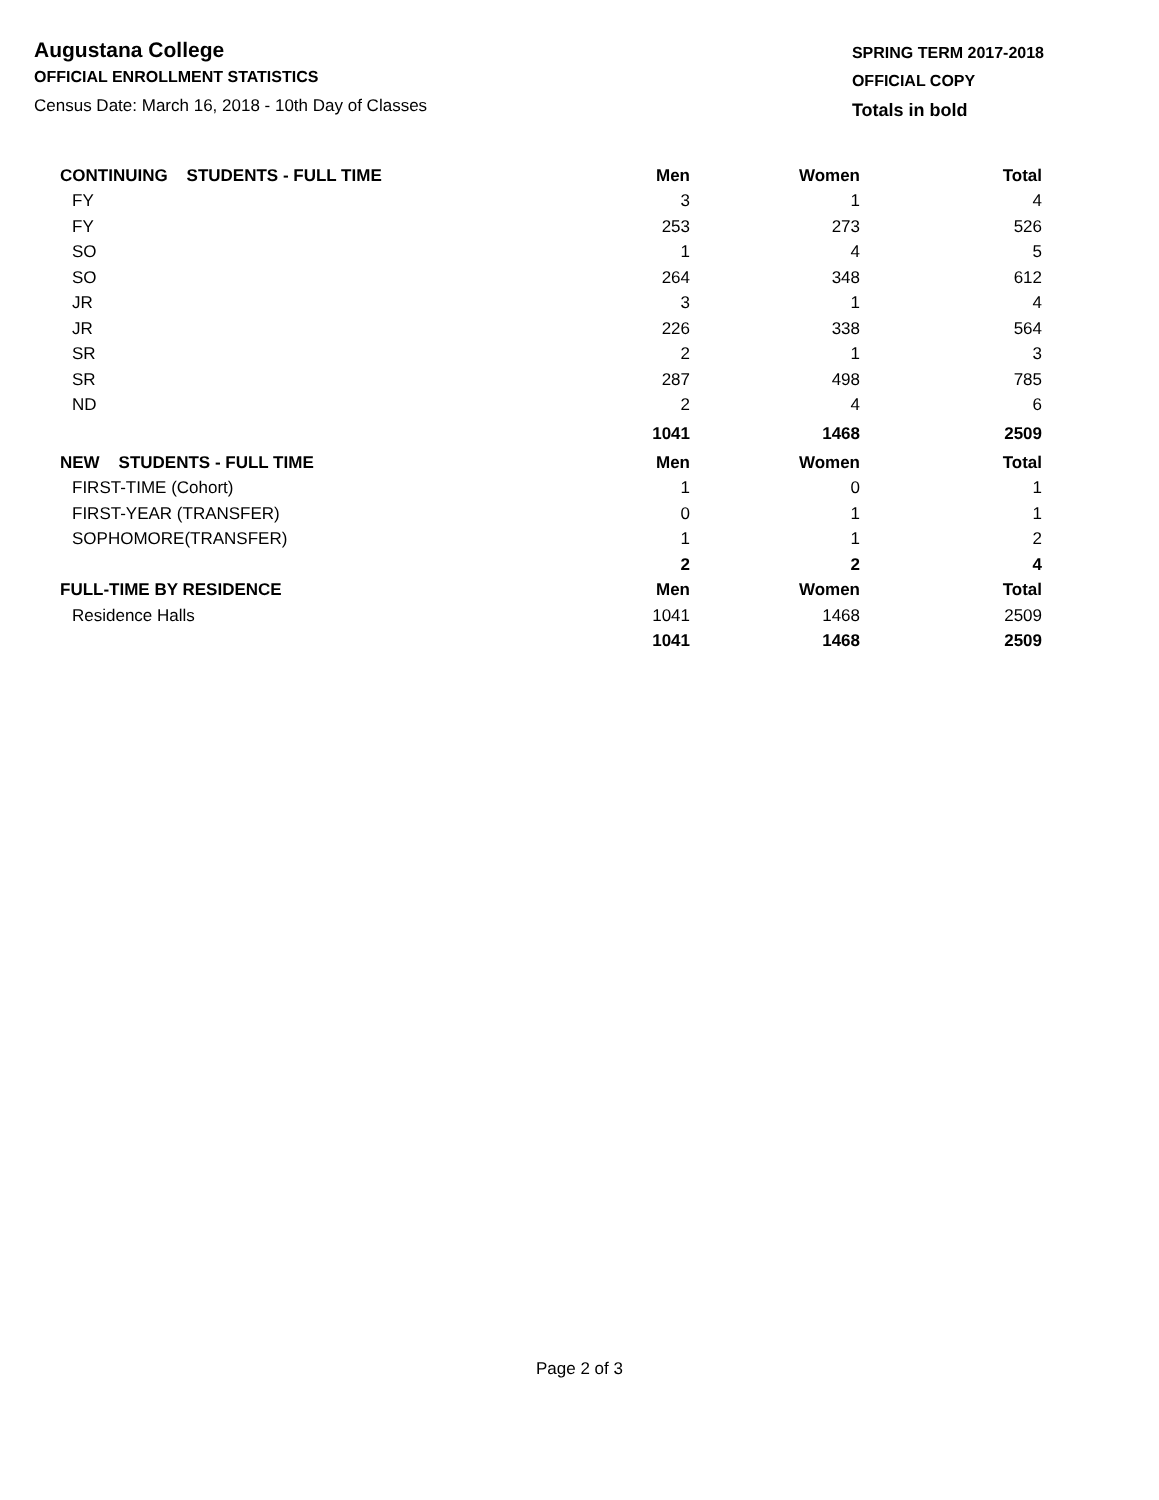Augustana College
OFFICIAL ENROLLMENT STATISTICS
Census Date: March 16, 2018 - 10th Day of Classes
SPRING TERM 2017-2018
OFFICIAL COPY
Totals in bold
| CONTINUING STUDENTS - FULL TIME | Men | Women | Total |
| --- | --- | --- | --- |
| FY | 3 | 1 | 4 |
| FY | 253 | 273 | 526 |
| SO | 1 | 4 | 5 |
| SO | 264 | 348 | 612 |
| JR | 3 | 1 | 4 |
| JR | 226 | 338 | 564 |
| SR | 2 | 1 | 3 |
| SR | 287 | 498 | 785 |
| ND | 2 | 4 | 6 |
| | 1041 | 1468 | 2509 |
| NEW STUDENTS - FULL TIME | Men | Women | Total |
| FIRST-TIME (Cohort) | 1 | 0 | 1 |
| FIRST-YEAR (TRANSFER) | 0 | 1 | 1 |
| SOPHOMORE(TRANSFER) | 1 | 1 | 2 |
| | 2 | 2 | 4 |
| FULL-TIME BY RESIDENCE | Men | Women | Total |
| Residence Halls | 1041 | 1468 | 2509 |
| | 1041 | 1468 | 2509 |
Page 2 of 3